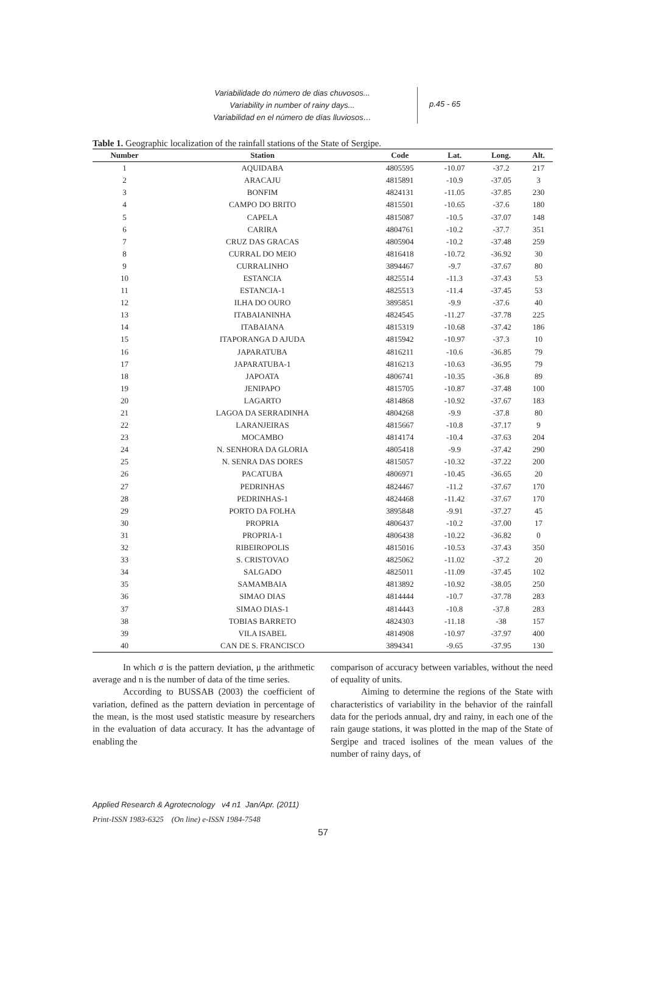Variabilidade do número de dias chuvosos...
Variability in number of rainy days...
Variabilidad en el número de días lluviosos…
p.45 - 65
Table 1. Geographic localization of the rainfall stations of the State of Sergipe.
| Number | Station | Code | Lat. | Long. | Alt. |
| --- | --- | --- | --- | --- | --- |
| 1 | AQUIDABA | 4805595 | -10.07 | -37.2 | 217 |
| 2 | ARACAJU | 4815891 | -10.9 | -37.05 | 3 |
| 3 | BONFIM | 4824131 | -11.05 | -37.85 | 230 |
| 4 | CAMPO DO BRITO | 4815501 | -10.65 | -37.6 | 180 |
| 5 | CAPELA | 4815087 | -10.5 | -37.07 | 148 |
| 6 | CARIRA | 4804761 | -10.2 | -37.7 | 351 |
| 7 | CRUZ DAS GRACAS | 4805904 | -10.2 | -37.48 | 259 |
| 8 | CURRAL DO MEIO | 4816418 | -10.72 | -36.92 | 30 |
| 9 | CURRALINHO | 3894467 | -9.7 | -37.67 | 80 |
| 10 | ESTANCIA | 4825514 | -11.3 | -37.43 | 53 |
| 11 | ESTANCIA-1 | 4825513 | -11.4 | -37.45 | 53 |
| 12 | ILHA DO OURO | 3895851 | -9.9 | -37.6 | 40 |
| 13 | ITABAIANINHA | 4824545 | -11.27 | -37.78 | 225 |
| 14 | ITABAIANA | 4815319 | -10.68 | -37.42 | 186 |
| 15 | ITAPORANGA D AJUDA | 4815942 | -10.97 | -37.3 | 10 |
| 16 | JAPARATUBA | 4816211 | -10.6 | -36.85 | 79 |
| 17 | JAPARATUBA-1 | 4816213 | -10.63 | -36.95 | 79 |
| 18 | JAPOATA | 4806741 | -10.35 | -36.8 | 89 |
| 19 | JENIPAPO | 4815705 | -10.87 | -37.48 | 100 |
| 20 | LAGARTO | 4814868 | -10.92 | -37.67 | 183 |
| 21 | LAGOA DA SERRADINHA | 4804268 | -9.9 | -37.8 | 80 |
| 22 | LARANJEIRAS | 4815667 | -10.8 | -37.17 | 9 |
| 23 | MOCAMBO | 4814174 | -10.4 | -37.63 | 204 |
| 24 | N. SENHORA DA GLORIA | 4805418 | -9.9 | -37.42 | 290 |
| 25 | N. SENRA DAS DORES | 4815057 | -10.32 | -37.22 | 200 |
| 26 | PACATUBA | 4806971 | -10.45 | -36.65 | 20 |
| 27 | PEDRINHAS | 4824467 | -11.2 | -37.67 | 170 |
| 28 | PEDRINHAS-1 | 4824468 | -11.42 | -37.67 | 170 |
| 29 | PORTO DA FOLHA | 3895848 | -9.91 | -37.27 | 45 |
| 30 | PROPRIA | 4806437 | -10.2 | -37.00 | 17 |
| 31 | PROPRIA-1 | 4806438 | -10.22 | -36.82 | 0 |
| 32 | RIBEIROPOLIS | 4815016 | -10.53 | -37.43 | 350 |
| 33 | S. CRISTOVAO | 4825062 | -11.02 | -37.2 | 20 |
| 34 | SALGADO | 4825011 | -11.09 | -37.45 | 102 |
| 35 | SAMAMBAIA | 4813892 | -10.92 | -38.05 | 250 |
| 36 | SIMAO DIAS | 4814444 | -10.7 | -37.78 | 283 |
| 37 | SIMAO DIAS-1 | 4814443 | -10.8 | -37.8 | 283 |
| 38 | TOBIAS BARRETO | 4824303 | -11.18 | -38 | 157 |
| 39 | VILA ISABEL | 4814908 | -10.97 | -37.97 | 400 |
| 40 | CAN DE S. FRANCISCO | 3894341 | -9.65 | -37.95 | 130 |
In which σ is the pattern deviation, μ the arithmetic average and n is the number of data of the time series.
According to BUSSAB (2003) the coefficient of variation, defined as the pattern deviation in percentage of the mean, is the most used statistic measure by researchers in the evaluation of data accuracy. It has the advantage of enabling the
comparison of accuracy between variables, without the need of equality of units.
Aiming to determine the regions of the State with characteristics of variability in the behavior of the rainfall data for the periods annual, dry and rainy, in each one of the rain gauge stations, it was plotted in the map of the State of Sergipe and traced isolines of the mean values of the number of rainy days, of
Applied Research & Agrotecnology v4 n1 Jan/Apr. (2011)
Print-ISSN 1983-6325 (On line) e-ISSN 1984-7548
57